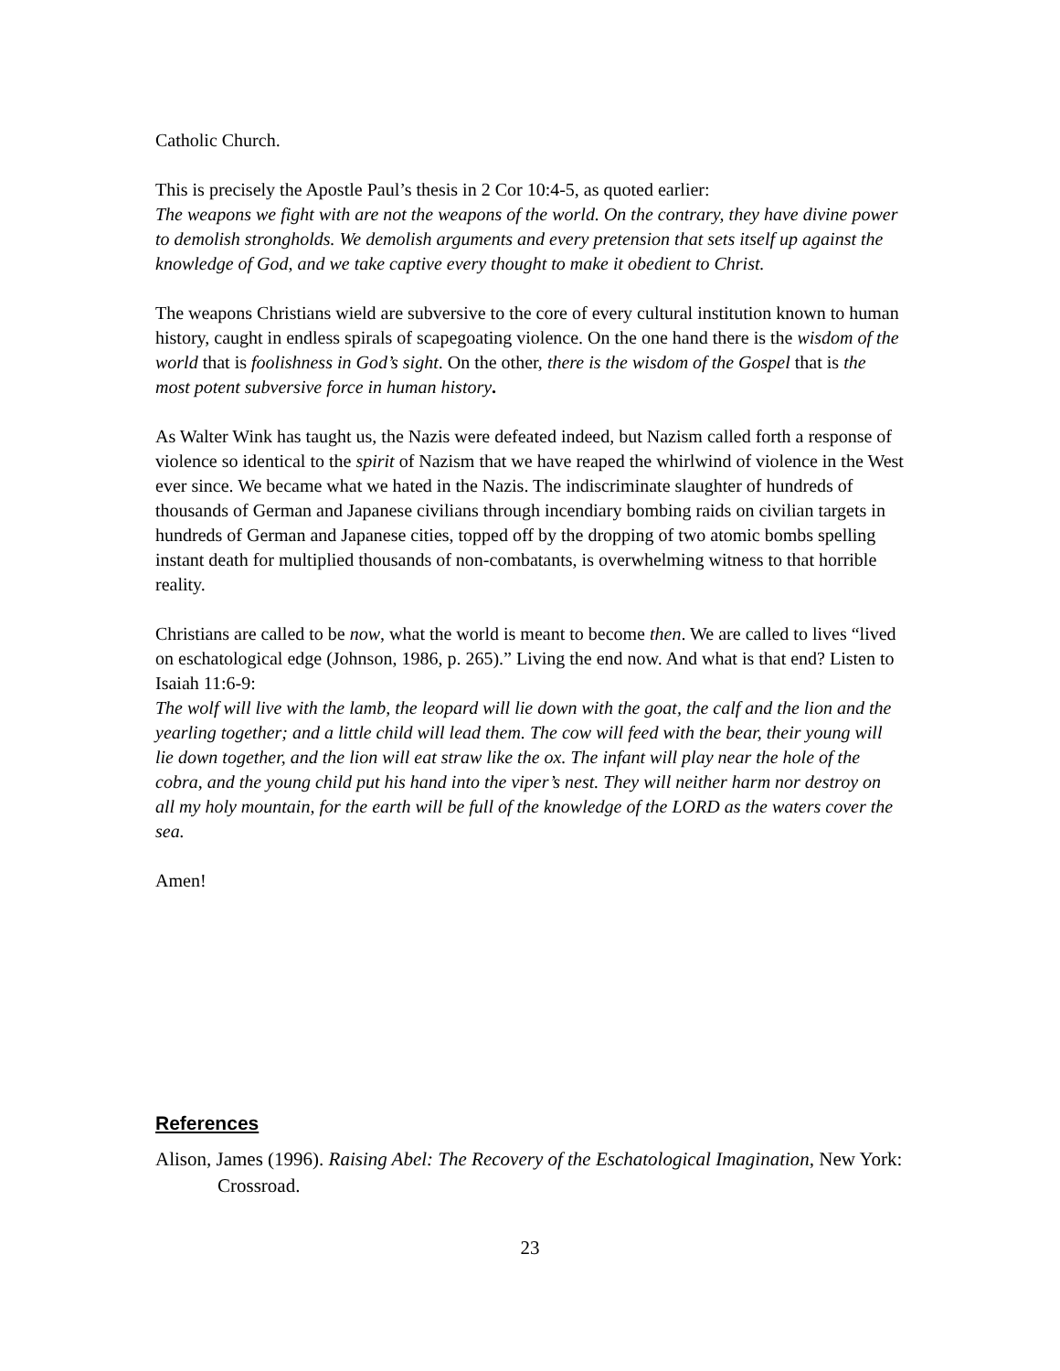Catholic Church.
This is precisely the Apostle Paul’s thesis in 2 Cor 10:4-5, as quoted earlier:
The weapons we fight with are not the weapons of the world. On the contrary, they have divine power to demolish strongholds. We demolish arguments and every pretension that sets itself up against the knowledge of God, and we take captive every thought to make it obedient to Christ.
The weapons Christians wield are subversive to the core of every cultural institution known to human history, caught in endless spirals of scapegoating violence. On the one hand there is the wisdom of the world that is foolishness in God’s sight. On the other, there is the wisdom of the Gospel that is the most potent subversive force in human history.
As Walter Wink has taught us, the Nazis were defeated indeed, but Nazism called forth a response of violence so identical to the spirit of Nazism that we have reaped the whirlwind of violence in the West ever since. We became what we hated in the Nazis. The indiscriminate slaughter of hundreds of thousands of German and Japanese civilians through incendiary bombing raids on civilian targets in hundreds of German and Japanese cities, topped off by the dropping of two atomic bombs spelling instant death for multiplied thousands of non-combatants, is overwhelming witness to that horrible reality.
Christians are called to be now, what the world is meant to become then. We are called to lives “lived on eschatological edge (Johnson, 1986, p. 265).” Living the end now. And what is that end? Listen to Isaiah 11:6-9:
The wolf will live with the lamb, the leopard will lie down with the goat, the calf and the lion and the yearling together; and a little child will lead them. The cow will feed with the bear, their young will lie down together, and the lion will eat straw like the ox. The infant will play near the hole of the cobra, and the young child put his hand into the viper’s nest. They will neither harm nor destroy on all my holy mountain, for the earth will be full of the knowledge of the LORD as the waters cover the sea.
Amen!
References
Alison, James (1996). Raising Abel: The Recovery of the Eschatological Imagination, New York: Crossroad.
23